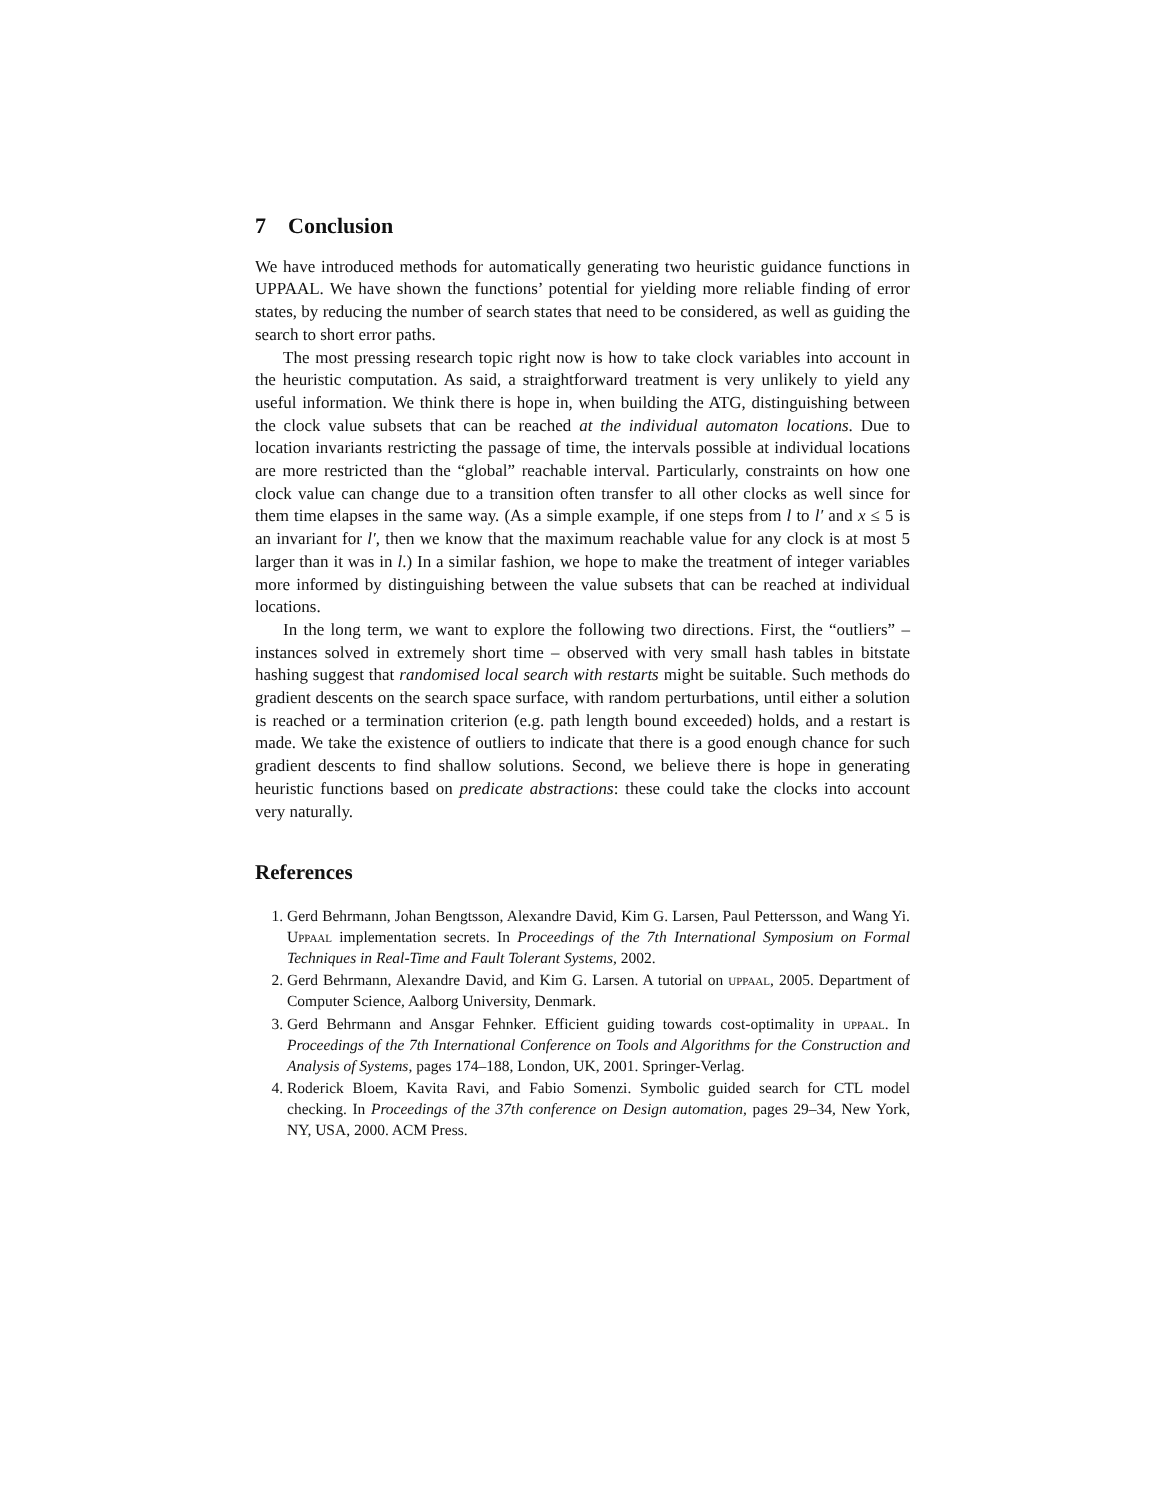7 Conclusion
We have introduced methods for automatically generating two heuristic guidance functions in UPPAAL. We have shown the functions’ potential for yielding more reliable finding of error states, by reducing the number of search states that need to be considered, as well as guiding the search to short error paths.
The most pressing research topic right now is how to take clock variables into account in the heuristic computation. As said, a straightforward treatment is very unlikely to yield any useful information. We think there is hope in, when building the ATG, distinguishing between the clock value subsets that can be reached at the individual automaton locations. Due to location invariants restricting the passage of time, the intervals possible at individual locations are more restricted than the “global” reachable interval. Particularly, constraints on how one clock value can change due to a transition often transfer to all other clocks as well since for them time elapses in the same way. (As a simple example, if one steps from l to l′ and x ≤ 5 is an invariant for l′, then we know that the maximum reachable value for any clock is at most 5 larger than it was in l.) In a similar fashion, we hope to make the treatment of integer variables more informed by distinguishing between the value subsets that can be reached at individual locations.
In the long term, we want to explore the following two directions. First, the “outliers” – instances solved in extremely short time – observed with very small hash tables in bitstate hashing suggest that randomised local search with restarts might be suitable. Such methods do gradient descents on the search space surface, with random perturbations, until either a solution is reached or a termination criterion (e.g. path length bound exceeded) holds, and a restart is made. We take the existence of outliers to indicate that there is a good enough chance for such gradient descents to find shallow solutions. Second, we believe there is hope in generating heuristic functions based on predicate abstractions: these could take the clocks into account very naturally.
References
1. Gerd Behrmann, Johan Bengtsson, Alexandre David, Kim G. Larsen, Paul Pettersson, and Wang Yi. Uppaal implementation secrets. In Proceedings of the 7th International Symposium on Formal Techniques in Real-Time and Fault Tolerant Systems, 2002.
2. Gerd Behrmann, Alexandre David, and Kim G. Larsen. A tutorial on uppaal, 2005. Department of Computer Science, Aalborg University, Denmark.
3. Gerd Behrmann and Ansgar Fehnker. Efficient guiding towards cost-optimality in uppaal. In Proceedings of the 7th International Conference on Tools and Algorithms for the Construction and Analysis of Systems, pages 174–188, London, UK, 2001. Springer-Verlag.
4. Roderick Bloem, Kavita Ravi, and Fabio Somenzi. Symbolic guided search for CTL model checking. In Proceedings of the 37th conference on Design automation, pages 29–34, New York, NY, USA, 2000. ACM Press.